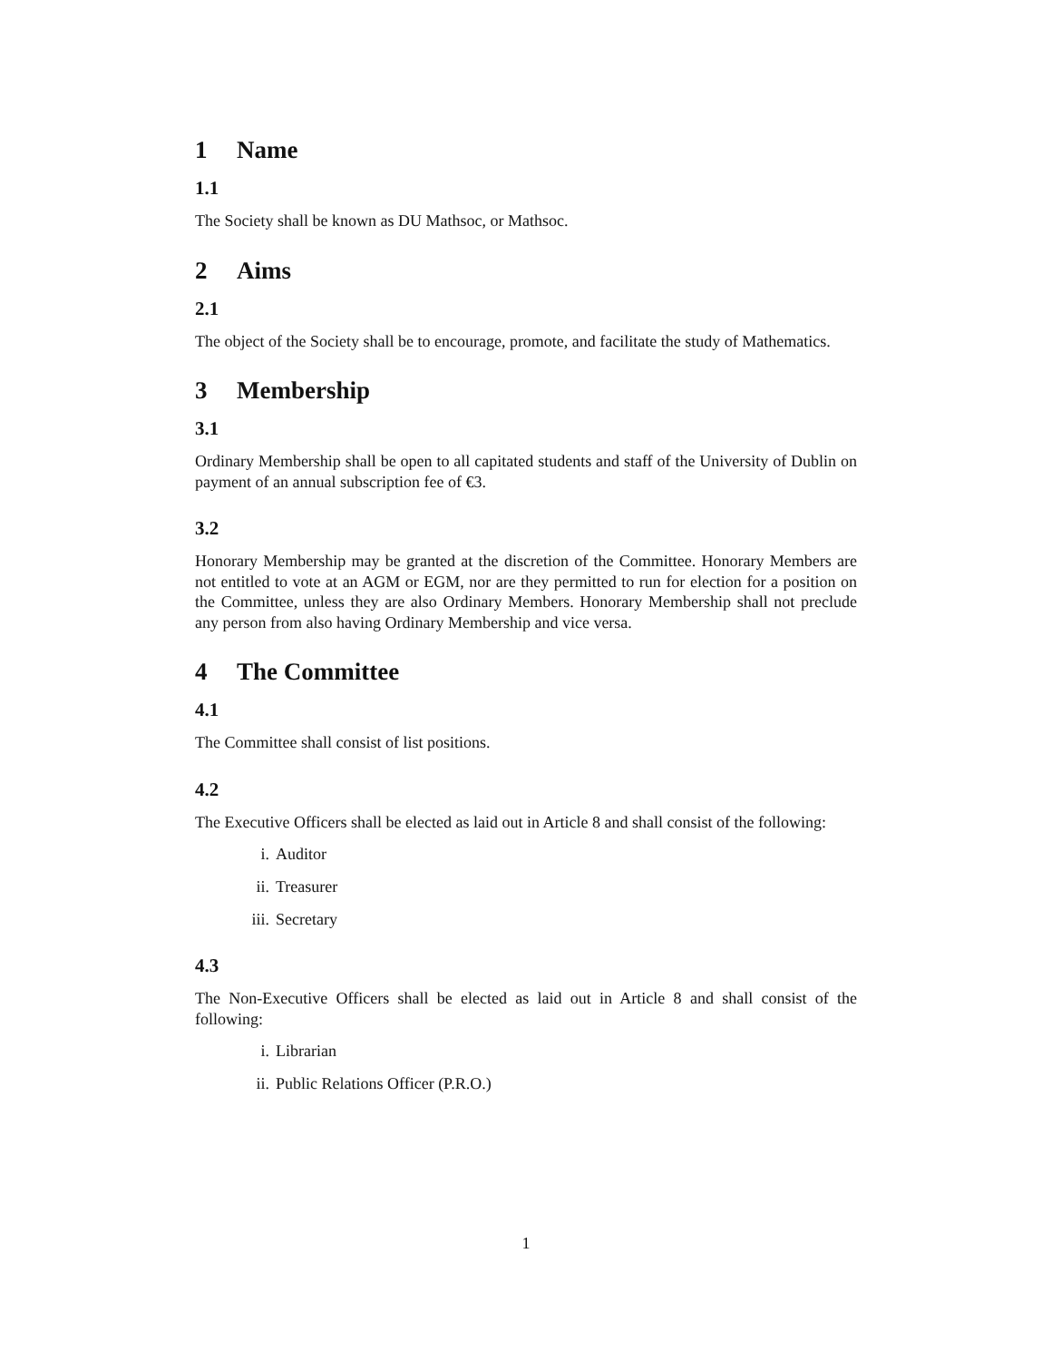1 Name
1.1
The Society shall be known as DU Mathsoc, or Mathsoc.
2 Aims
2.1
The object of the Society shall be to encourage, promote, and facilitate the study of Mathematics.
3 Membership
3.1
Ordinary Membership shall be open to all capitated students and staff of the University of Dublin on payment of an annual subscription fee of €3.
3.2
Honorary Membership may be granted at the discretion of the Committee. Honorary Members are not entitled to vote at an AGM or EGM, nor are they permitted to run for election for a position on the Committee, unless they are also Ordinary Members. Honorary Membership shall not preclude any person from also having Ordinary Membership and vice versa.
4 The Committee
4.1
The Committee shall consist of list positions.
4.2
The Executive Officers shall be elected as laid out in Article 8 and shall consist of the following:
i. Auditor
ii. Treasurer
iii. Secretary
4.3
The Non-Executive Officers shall be elected as laid out in Article 8 and shall consist of the following:
i. Librarian
ii. Public Relations Officer (P.R.O.)
1